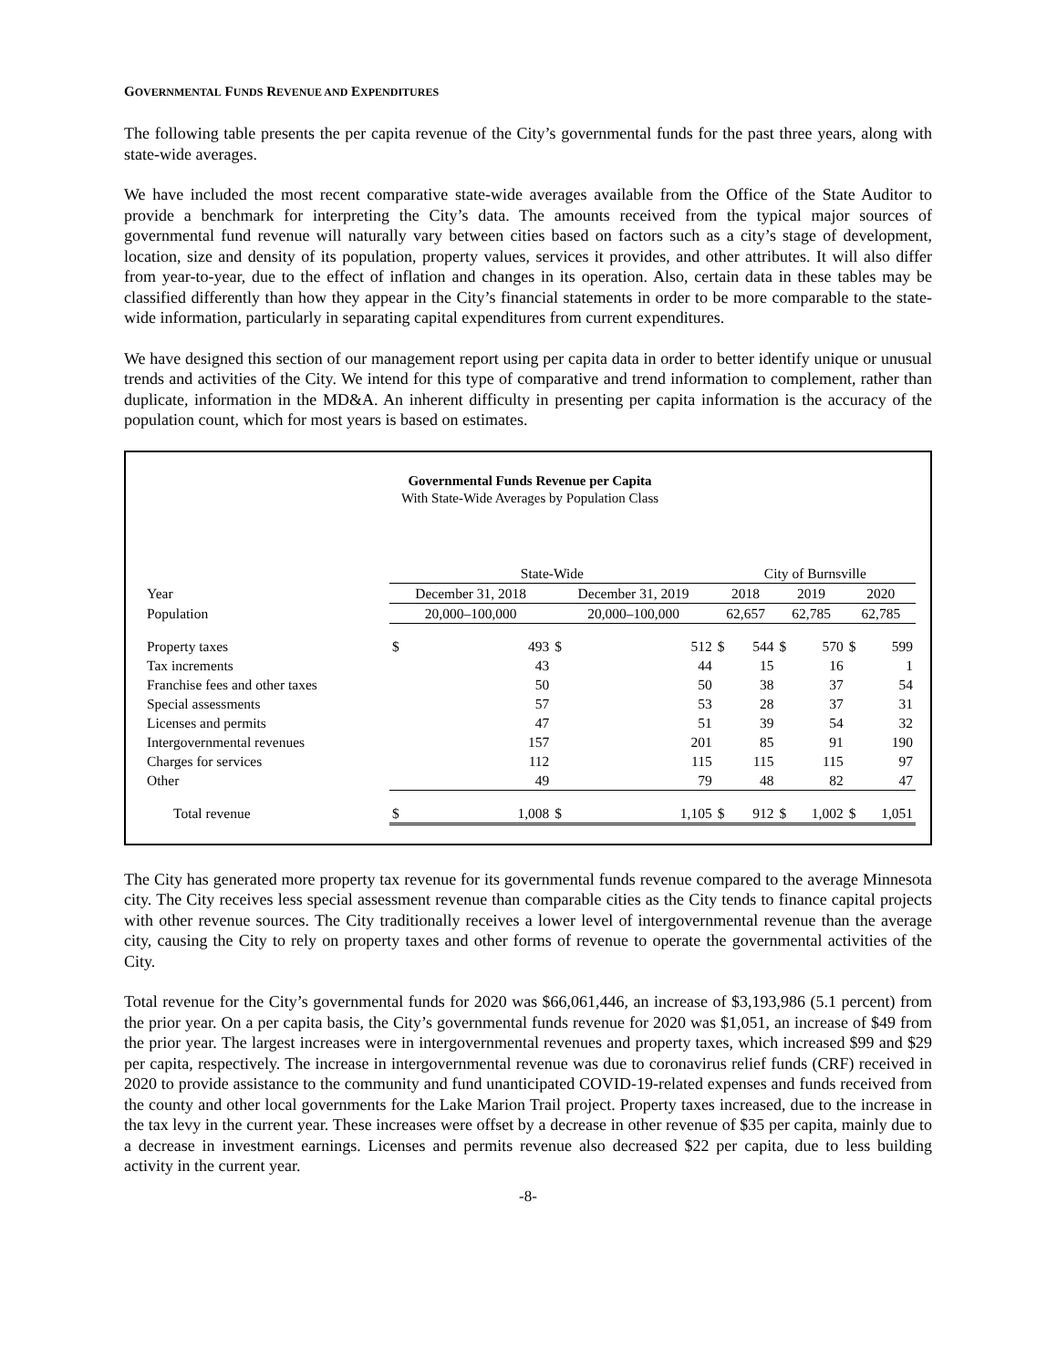GOVERNMENTAL FUNDS REVENUE AND EXPENDITURES
The following table presents the per capita revenue of the City’s governmental funds for the past three years, along with state-wide averages.
We have included the most recent comparative state-wide averages available from the Office of the State Auditor to provide a benchmark for interpreting the City’s data. The amounts received from the typical major sources of governmental fund revenue will naturally vary between cities based on factors such as a city’s stage of development, location, size and density of its population, property values, services it provides, and other attributes. It will also differ from year-to-year, due to the effect of inflation and changes in its operation. Also, certain data in these tables may be classified differently than how they appear in the City’s financial statements in order to be more comparable to the state-wide information, particularly in separating capital expenditures from current expenditures.
We have designed this section of our management report using per capita data in order to better identify unique or unusual trends and activities of the City. We intend for this type of comparative and trend information to complement, rather than duplicate, information in the MD&A. An inherent difficulty in presenting per capita information is the accuracy of the population count, which for most years is based on estimates.
Governmental Funds Revenue per Capita
With State-Wide Averages by Population Class
| | State-Wide | | | | City of Burnsville | | | | | |
| Year | December 31, 2018 | | December 31, 2019 | | 2018 | | 2019 | | 2020 | |
| Population | 20,000–100,000 | | 20,000–100,000 | | 62,657 | | 62,785 | | 62,785 | |
| Property taxes | $ | 493 | $ | 512 | $ | 544 | $ | 570 | $ | 599 |
| Tax increments | | 43 | | 44 | | 15 | | 16 | | 1 |
| Franchise fees and other taxes | | 50 | | 50 | | 38 | | 37 | | 54 |
| Special assessments | | 57 | | 53 | | 28 | | 37 | | 31 |
| Licenses and permits | | 47 | | 51 | | 39 | | 54 | | 32 |
| Intergovernmental revenues | | 157 | | 201 | | 85 | | 91 | | 190 |
| Charges for services | | 112 | | 115 | | 115 | | 115 | | 97 |
| Other | | 49 | | 79 | | 48 | | 82 | | 47 |
| Total revenue | $ | 1,008 | $ | 1,105 | $ | 912 | $ | 1,002 | $ | 1,051 |
The City has generated more property tax revenue for its governmental funds revenue compared to the average Minnesota city. The City receives less special assessment revenue than comparable cities as the City tends to finance capital projects with other revenue sources. The City traditionally receives a lower level of intergovernmental revenue than the average city, causing the City to rely on property taxes and other forms of revenue to operate the governmental activities of the City.
Total revenue for the City’s governmental funds for 2020 was $66,061,446, an increase of $3,193,986 (5.1 percent) from the prior year. On a per capita basis, the City’s governmental funds revenue for 2020 was $1,051, an increase of $49 from the prior year. The largest increases were in intergovernmental revenues and property taxes, which increased $99 and $29 per capita, respectively. The increase in intergovernmental revenue was due to coronavirus relief funds (CRF) received in 2020 to provide assistance to the community and fund unanticipated COVID-19-related expenses and funds received from the county and other local governments for the Lake Marion Trail project. Property taxes increased, due to the increase in the tax levy in the current year. These increases were offset by a decrease in other revenue of $35 per capita, mainly due to a decrease in investment earnings. Licenses and permits revenue also decreased $22 per capita, due to less building activity in the current year.
-8-